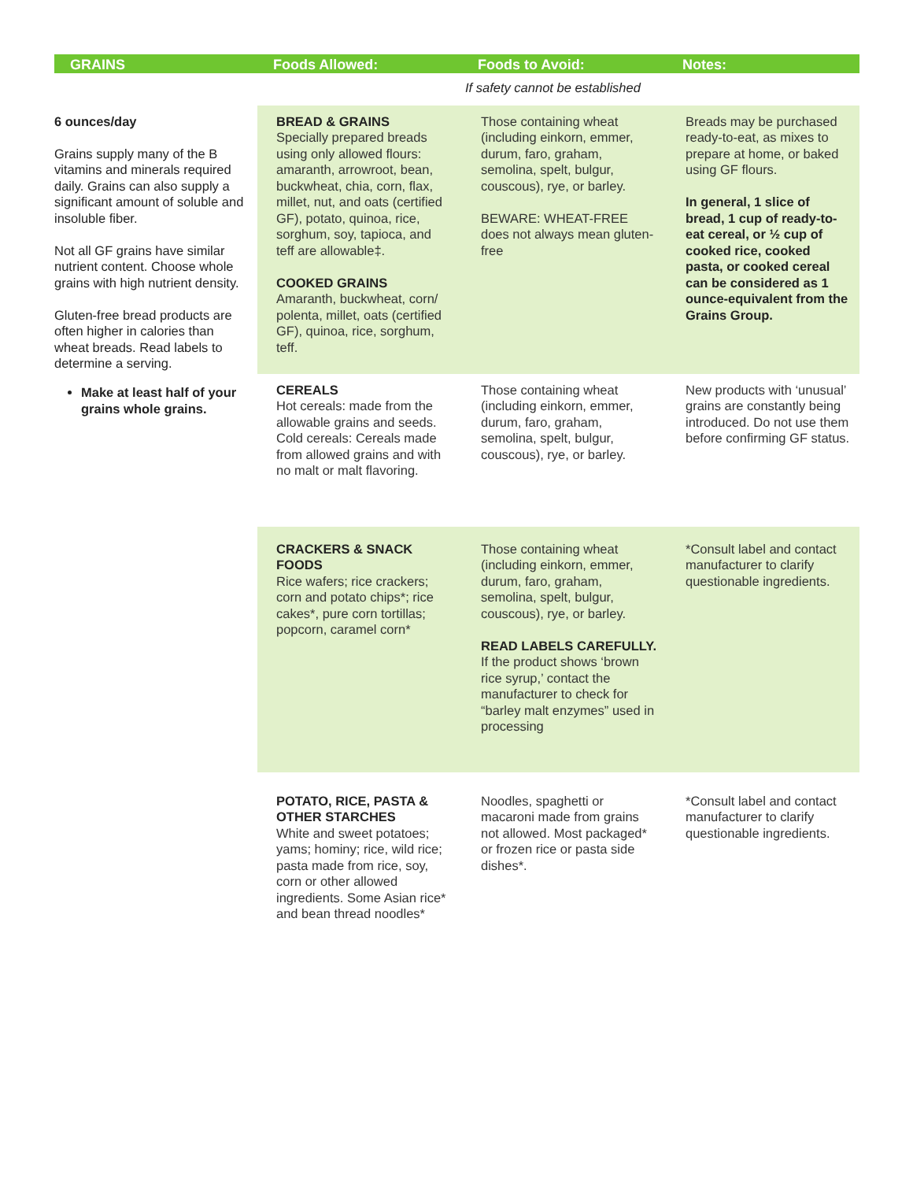| GRAINS | Foods Allowed: | Foods to Avoid: | Notes: |
| --- | --- | --- | --- |
| | | If safety cannot be established | |
| 6 ounces/day Grains supply many of the B vitamins and minerals required daily. Grains can also supply a significant amount of soluble and insoluble fiber. Not all GF grains have similar nutrient content. Choose whole grains with high nutrient density. Gluten-free bread products are often higher in calories than wheat breads. Read labels to determine a serving. Make at least half of your grains whole grains. | BREAD & GRAINS Specially prepared breads using only allowed flours: amaranth, arrowroot, bean, buckwheat, chia, corn, flax, millet, nut, and oats (certified GF), potato, quinoa, rice, sorghum, soy, tapioca, and teff are allowable‡. COOKED GRAINS Amaranth, buckwheat, corn/ polenta, millet, oats (certified GF), quinoa, rice, sorghum, teff. | Those containing wheat (including einkorn, emmer, durum, faro, graham, semolina, spelt, bulgur, couscous), rye, or barley. BEWARE: WHEAT-FREE does not always mean gluten-free | Breads may be purchased ready-to-eat, as mixes to prepare at home, or baked using GF flours. In general, 1 slice of bread, 1 cup of ready-to-eat cereal, or ½ cup of cooked rice, cooked pasta, or cooked cereal can be considered as 1 ounce-equivalent from the Grains Group. |
| | CEREALS Hot cereals: made from the allowable grains and seeds. Cold cereals: Cereals made from allowed grains and with no malt or malt flavoring. | Those containing wheat (including einkorn, emmer, durum, faro, graham, semolina, spelt, bulgur, couscous), rye, or barley. | New products with ‘unusual’ grains are constantly being introduced. Do not use them before confirming GF status. |
| | CRACKERS & SNACK FOODS Rice wafers; rice crackers; corn and potato chips*; rice cakes*, pure corn tortillas; popcorn, caramel corn* | Those containing wheat (including einkorn, emmer, durum, faro, graham, semolina, spelt, bulgur, couscous), rye, or barley. READ LABELS CAREFULLY. If the product shows ‘brown rice syrup,’ contact the manufacturer to check for “barley malt enzymes” used in processing | *Consult label and contact manufacturer to clarify questionable ingredients. |
| | POTATO, RICE, PASTA & OTHER STARCHES White and sweet potatoes; yams; hominy; rice, wild rice; pasta made from rice, soy, corn or other allowed ingredients. Some Asian rice* and bean thread noodles* | Noodles, spaghetti or macaroni made from grains not allowed. Most packaged* or frozen rice or pasta side dishes*. | *Consult label and contact manufacturer to clarify questionable ingredients. |